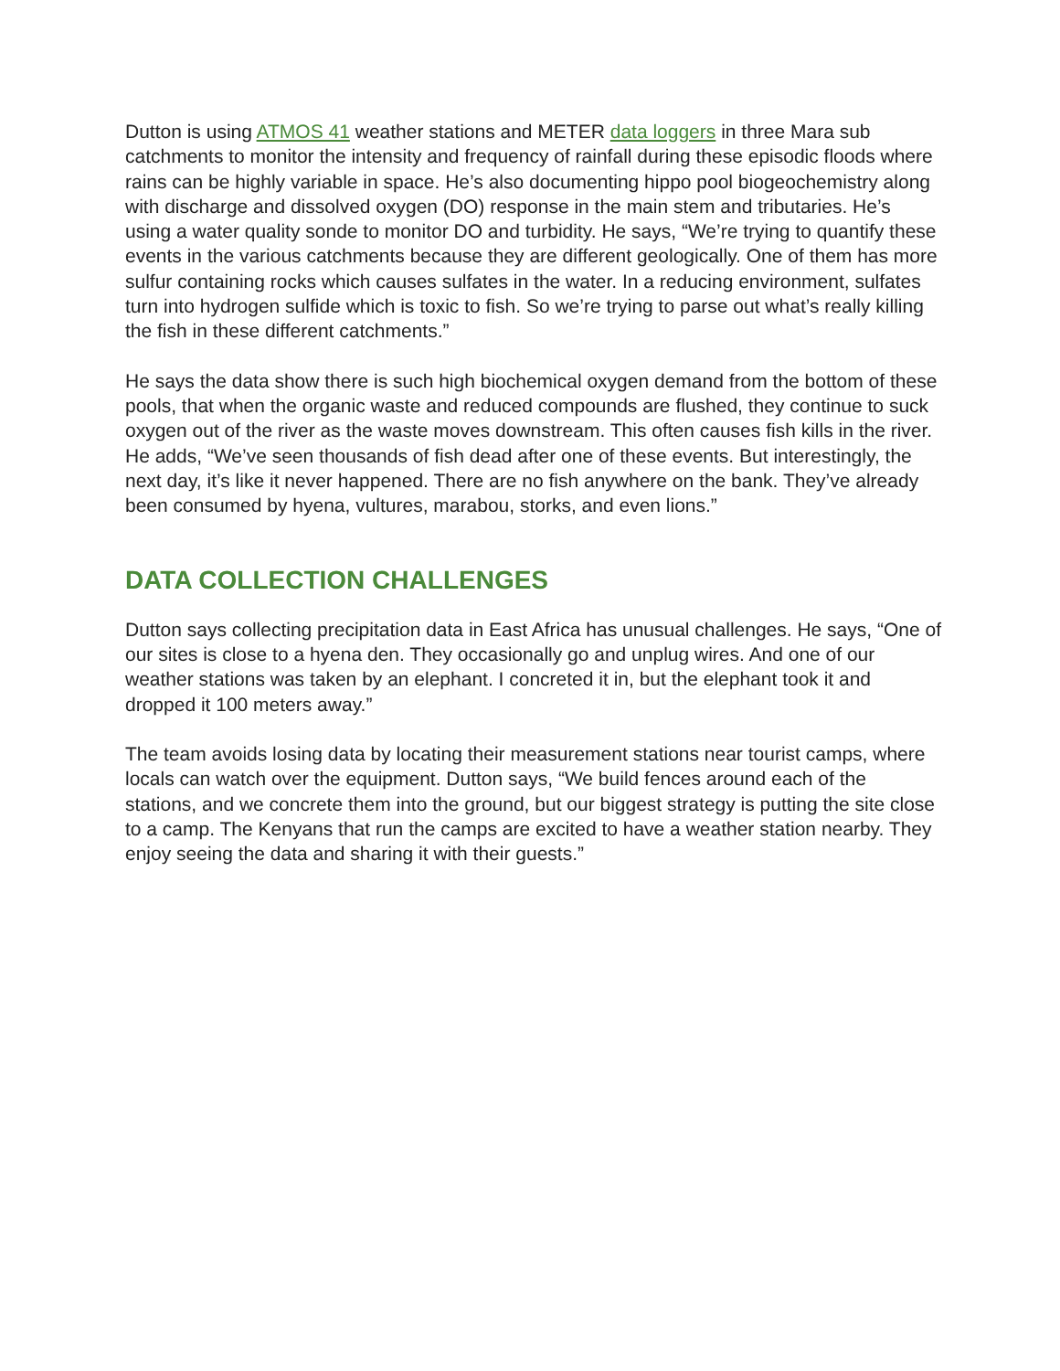Dutton is using ATMOS 41 weather stations and METER data loggers in three Mara sub catchments to monitor the intensity and frequency of rainfall during these episodic floods where rains can be highly variable in space. He’s also documenting hippo pool biogeochemistry along with discharge and dissolved oxygen (DO) response in the main stem and tributaries. He’s using a water quality sonde to monitor DO and turbidity. He says, “We’re trying to quantify these events in the various catchments because they are different geologically. One of them has more sulfur containing rocks which causes sulfates in the water. In a reducing environment, sulfates turn into hydrogen sulfide which is toxic to fish. So we’re trying to parse out what’s really killing the fish in these different catchments.”
He says the data show there is such high biochemical oxygen demand from the bottom of these pools, that when the organic waste and reduced compounds are flushed, they continue to suck oxygen out of the river as the waste moves downstream. This often causes fish kills in the river. He adds, “We’ve seen thousands of fish dead after one of these events. But interestingly, the next day, it’s like it never happened. There are no fish anywhere on the bank. They’ve already been consumed by hyena, vultures, marabou, storks, and even lions.”
DATA COLLECTION CHALLENGES
Dutton says collecting precipitation data in East Africa has unusual challenges. He says, “One of our sites is close to a hyena den. They occasionally go and unplug wires. And one of our weather stations was taken by an elephant. I concreted it in, but the elephant took it and dropped it 100 meters away.”
The team avoids losing data by locating their measurement stations near tourist camps, where locals can watch over the equipment. Dutton says, “We build fences around each of the stations, and we concrete them into the ground, but our biggest strategy is putting the site close to a camp. The Kenyans that run the camps are excited to have a weather station nearby. They enjoy seeing the data and sharing it with their guests.”